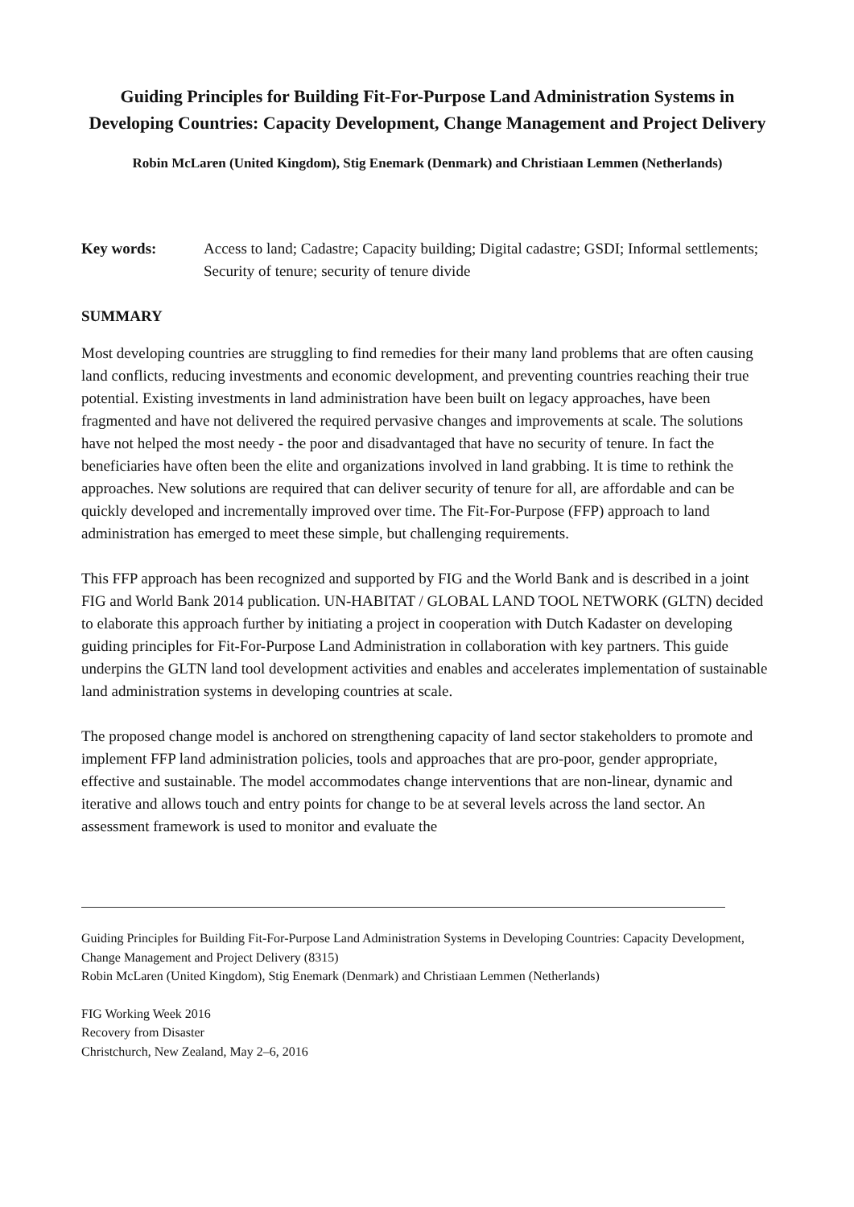Guiding Principles for Building Fit-For-Purpose Land Administration Systems in Developing Countries: Capacity Development, Change Management and Project Delivery
Robin McLaren (United Kingdom), Stig Enemark (Denmark) and Christiaan Lemmen (Netherlands)
Key words: Access to land; Cadastre; Capacity building; Digital cadastre; GSDI; Informal settlements; Security of tenure; security of tenure divide
SUMMARY
Most developing countries are struggling to find remedies for their many land problems that are often causing land conflicts, reducing investments and economic development, and preventing countries reaching their true potential. Existing investments in land administration have been built on legacy approaches, have been fragmented and have not delivered the required pervasive changes and improvements at scale. The solutions have not helped the most needy - the poor and disadvantaged that have no security of tenure. In fact the beneficiaries have often been the elite and organizations involved in land grabbing. It is time to rethink the approaches. New solutions are required that can deliver security of tenure for all, are affordable and can be quickly developed and incrementally improved over time. The Fit-For-Purpose (FFP) approach to land administration has emerged to meet these simple, but challenging requirements.
This FFP approach has been recognized and supported by FIG and the World Bank and is described in a joint FIG and World Bank 2014 publication. UN-HABITAT / GLOBAL LAND TOOL NETWORK (GLTN) decided to elaborate this approach further by initiating a project in cooperation with Dutch Kadaster on developing guiding principles for Fit-For-Purpose Land Administration in collaboration with key partners. This guide underpins the GLTN land tool development activities and enables and accelerates implementation of sustainable land administration systems in developing countries at scale.
The proposed change model is anchored on strengthening capacity of land sector stakeholders to promote and implement FFP land administration policies, tools and approaches that are pro-poor, gender appropriate, effective and sustainable. The model accommodates change interventions that are non-linear, dynamic and iterative and allows touch and entry points for change to be at several levels across the land sector. An assessment framework is used to monitor and evaluate the
Guiding Principles for Building Fit-For-Purpose Land Administration Systems in Developing Countries: Capacity Development, Change Management and Project Delivery (8315)
Robin McLaren (United Kingdom), Stig Enemark (Denmark) and Christiaan Lemmen (Netherlands)
FIG Working Week 2016
Recovery from Disaster
Christchurch, New Zealand, May 2–6, 2016